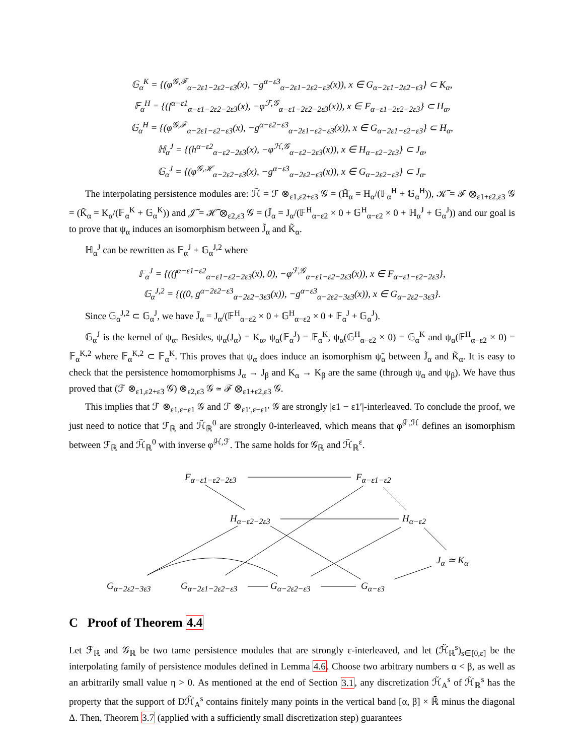𝔾<sub>α</sub><sup>K</sup> = {(φ<sup>𝒢,ℱ</sup><sub>α−2ε1−2ε2−ε3</sub>(x), −g<sup>α−ε3</sup><sub>α−2ε1−2ε2−ε3</sub>(x)), x ∈ G<sub>α−2ε1−2ε2−ε3</sub>} ⊂ K<sub>α</sub>,
𝔽<sub>α</sub><sup>H</sup> = {(f<sup>α−ε1</sup><sub>α−ε1−2ε2−2ε3</sub>(x), −φ<sup>ℱ,𝒢</sup><sub>α−ε1−2ε2−2ε3</sub>(x)), x ∈ F<sub>α−ε1−2ε2−2ε3</sub>} ⊂ H<sub>α</sub>,
𝔾<sub>α</sub><sup>H</sup> = {(φ<sup>𝒢,ℱ</sup><sub>α−2ε1−ε2−ε3</sub>(x), −g<sup>α−ε2−ε3</sup><sub>α−2ε1−ε2−ε3</sub>(x)), x ∈ G<sub>α−2ε1−ε2−ε3</sub>} ⊂ H<sub>α</sub>,
ℍ<sub>α</sub><sup>J</sup> = {(h<sup>α−ε2</sup><sub>α−ε2−2ε3</sub>(x), −φ<sup>ℋ,𝒢</sup><sub>α−ε2−2ε3</sub>(x)), x ∈ H<sub>α−ε2−2ε3</sub>} ⊂ J<sub>α</sub>,
𝔾<sub>α</sub><sup>J</sup> = {(φ<sup>𝒢,ℋ</sup><sub>α−2ε2−ε3</sub>(x), −g<sup>α−ε3</sup><sub>α−2ε2−ε3</sub>(x)), x ∈ G<sub>α−2ε2−ε3</sub>} ⊂ J<sub>α</sub>.
The interpolating persistence modules are: ℋ̃ = ℱ ⊗<sub>ε1,ε2+ε3</sub> 𝒢 = (H̃<sub>α</sub> = H<sub>α</sub>/(𝔽<sub>α</sub><sup>H</sup> + 𝔾<sub>α</sub><sup>H</sup>)), 𝒦̃ = ℱ ⊗<sub>ε1+ε2,ε3</sub> 𝒢 = (K̃<sub>α</sub> = K<sub>α</sub>/(𝔽<sub>α</sub><sup>K</sup> + 𝔾<sub>α</sub><sup>K</sup>)) and 𝒥̃ = ℋ̃ ⊗<sub>ε2,ε3</sub> 𝒢 = (J̃<sub>α</sub> = J<sub>α</sub>/(𝔽<sup>H</sup><sub>α−ε2</sub> × 0 + 𝔾<sup>H</sup><sub>α−ε2</sub> × 0 + ℍ<sub>α</sub><sup>J</sup> + 𝔾<sub>α</sub><sup>J</sup>)) and our goal is to prove that ψ<sub>α</sub> induces an isomorphism between J̃<sub>α</sub> and K̃<sub>α</sub>.
ℍ<sub>α</sub><sup>J</sup> can be rewritten as 𝔽<sub>α</sub><sup>J</sup> + 𝔾<sub>α</sub><sup>J,2</sup> where
𝔽<sub>α</sub><sup>J</sup> = {((f<sup>α−ε1−ε2</sup><sub>α−ε1−ε2−2ε3</sub>(x), 0), −φ<sup>ℱ,𝒢</sup><sub>α−ε1−ε2−2ε3</sub>(x)), x ∈ F<sub>α−ε1−ε2−2ε3</sub>},
𝔾<sub>α</sub><sup>J,2</sup> = {((0, g<sup>α−2ε2−ε3</sup><sub>α−2ε2−3ε3</sub>(x)), −g<sup>α−ε3</sup><sub>α−2ε2−3ε3</sub>(x)), x ∈ G<sub>α−2ε2−3ε3</sub>}.
Since 𝔾<sub>α</sub><sup>J,2</sup> ⊂ 𝔾<sub>α</sub><sup>J</sup>, we have J̃<sub>α</sub> = J<sub>α</sub>/(𝔽<sup>H</sup><sub>α−ε2</sub> × 0 + 𝔾<sup>H</sup><sub>α−ε2</sub> × 0 + 𝔽<sub>α</sub><sup>J</sup> + 𝔾<sub>α</sub><sup>J</sup>).
𝔾<sub>α</sub><sup>J</sup> is the kernel of ψ<sub>α</sub>. Besides, ψ<sub>α</sub>(J<sub>α</sub>) = K<sub>α</sub>, ψ<sub>α</sub>(𝔽<sub>α</sub><sup>J</sup>) = 𝔽<sub>α</sub><sup>K</sup>, ψ<sub>α</sub>(𝔾<sup>H</sup><sub>α−ε2</sub> × 0) = 𝔾<sub>α</sub><sup>K</sup> and ψ<sub>α</sub>(𝔽<sup>H</sup><sub>α−ε2</sub> × 0) = 𝔽<sub>α</sub><sup>K,2</sup> where 𝔽<sub>α</sub><sup>K,2</sup> ⊂ 𝔽<sub>α</sub><sup>K</sup>. This proves that ψ<sub>α</sub> does induce an isomorphism ψ̃<sub>α</sub> between J̃<sub>α</sub> and K̃<sub>α</sub>. It is easy to check that the persistence homomorphisms J<sub>α</sub> → J<sub>β</sub> and K<sub>α</sub> → K<sub>β</sub> are the same (through ψ<sub>α</sub> and ψ<sub>β</sub>). We have thus proved that (ℱ ⊗<sub>ε1,ε2+ε3</sub> 𝒢) ⊗<sub>ε2,ε3</sub> 𝒢 ≃ ℱ ⊗<sub>ε1+ε2,ε3</sub> 𝒢.
This implies that ℱ ⊗<sub>ε1,ε−ε1</sub> 𝒢 and ℱ ⊗<sub>ε1′,ε−ε1′</sub> 𝒢 are strongly |ε1 − ε1′|-interleaved. To conclude the proof, we just need to notice that ℱ<sub>ℝ</sub> and ℋ̃<sub>ℝ</sub><sup>0</sup> are strongly 0-interleaved, which means that φ̃<sup>ℱ,ℋ</sup> defines an isomorphism between ℱ<sub>ℝ</sub> and ℋ̃<sub>ℝ</sub><sup>0</sup> with inverse φ̃<sup>ℋ,ℱ</sup>. The same holds for 𝒢<sub>ℝ</sub> and ℋ̃<sub>ℝ</sub><sup>ε</sup>.
F<sub>α−ε1−ε2−2ε3</sub> F<sub>α−ε1−ε2</sub>
H<sub>α−ε2−2ε3</sub> H<sub>α−ε2</sub>
J<sub>α</sub> ≃ K<sub>α</sub>
G<sub>α−2ε2−3ε3</sub> G<sub>α−2ε1−2ε2−ε3</sub> G<sub>α−2ε2−ε3</sub> G<sub>α−ε3</sub>
C Proof of Theorem 4.4
Let ℱ<sub>ℝ</sub> and 𝒢<sub>ℝ</sub> be two tame persistence modules that are strongly ε-interleaved, and let (ℋ̃<sub>ℝ</sub><sup>s</sup>)<sub>s∈[0,ε]</sub> be the interpolating family of persistence modules defined in Lemma 4.6. Choose two arbitrary numbers α < β, as well as an arbitrarily small value η > 0. As mentioned at the end of Section 3.1, any discretization ℋ̃<sub>A</sub><sup>s</sup> of ℋ̃<sub>ℝ</sub><sup>s</sup> has the property that the support of Dℋ̃<sub>A</sub><sup>s</sup> contains finitely many points in the vertical band [α, β] × ℝ̄ minus the diagonal Δ. Then, Theorem 3.7 (applied with a sufficiently small discretization step) guarantees